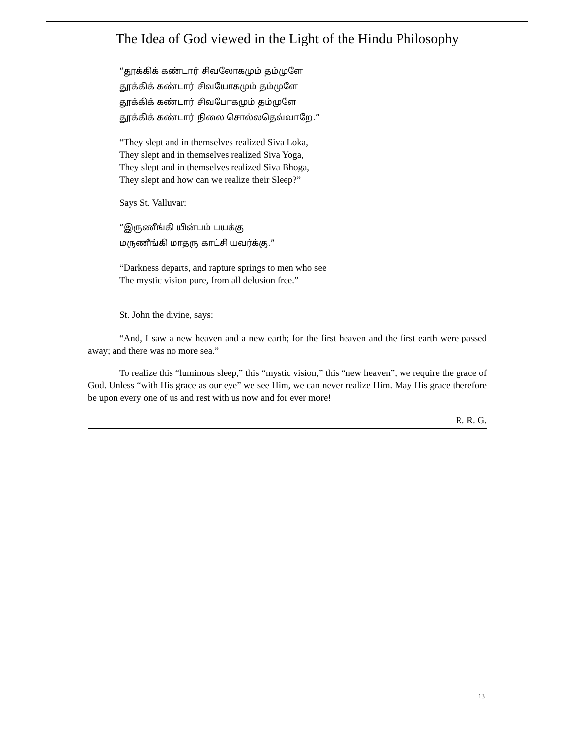The Idea of God viewed in the Light of the Hindu Philosophy
“தூக்கிக் கண்டார் சிவலோகமும் தம்முளே
தூக்கிக் கண்டார் சிவயோகமும் தம்முளே
தூக்கிக் கண்டார் சிவபோகமும் தம்முளே
தூக்கிக் கண்டார் நிலை சொல்லதெவ்வாறே.”
“They slept and in themselves realized Siva Loka,
They slept and in themselves realized Siva Yoga,
They slept and in themselves realized Siva Bhoga,
They slept and how can we realize their Sleep?”
Says St. Valluvar:
“இருணீங்கி யின்பம் பயக்கு
மருணீங்கி மாதரு காட்சி யவர்க்கு.”
“Darkness departs, and rapture springs to men who see
The mystic vision pure, from all delusion free.”
St. John the divine, says:
“And, I saw a new heaven and a new earth; for the first heaven and the first earth were passed away; and there was no more sea.”
To realize this “luminous sleep,” this “mystic vision,” this “new heaven”, we require the grace of God. Unless “with His grace as our eye” we see Him, we can never realize Him. May His grace therefore be upon every one of us and rest with us now and for ever more!
R. R. G.
13